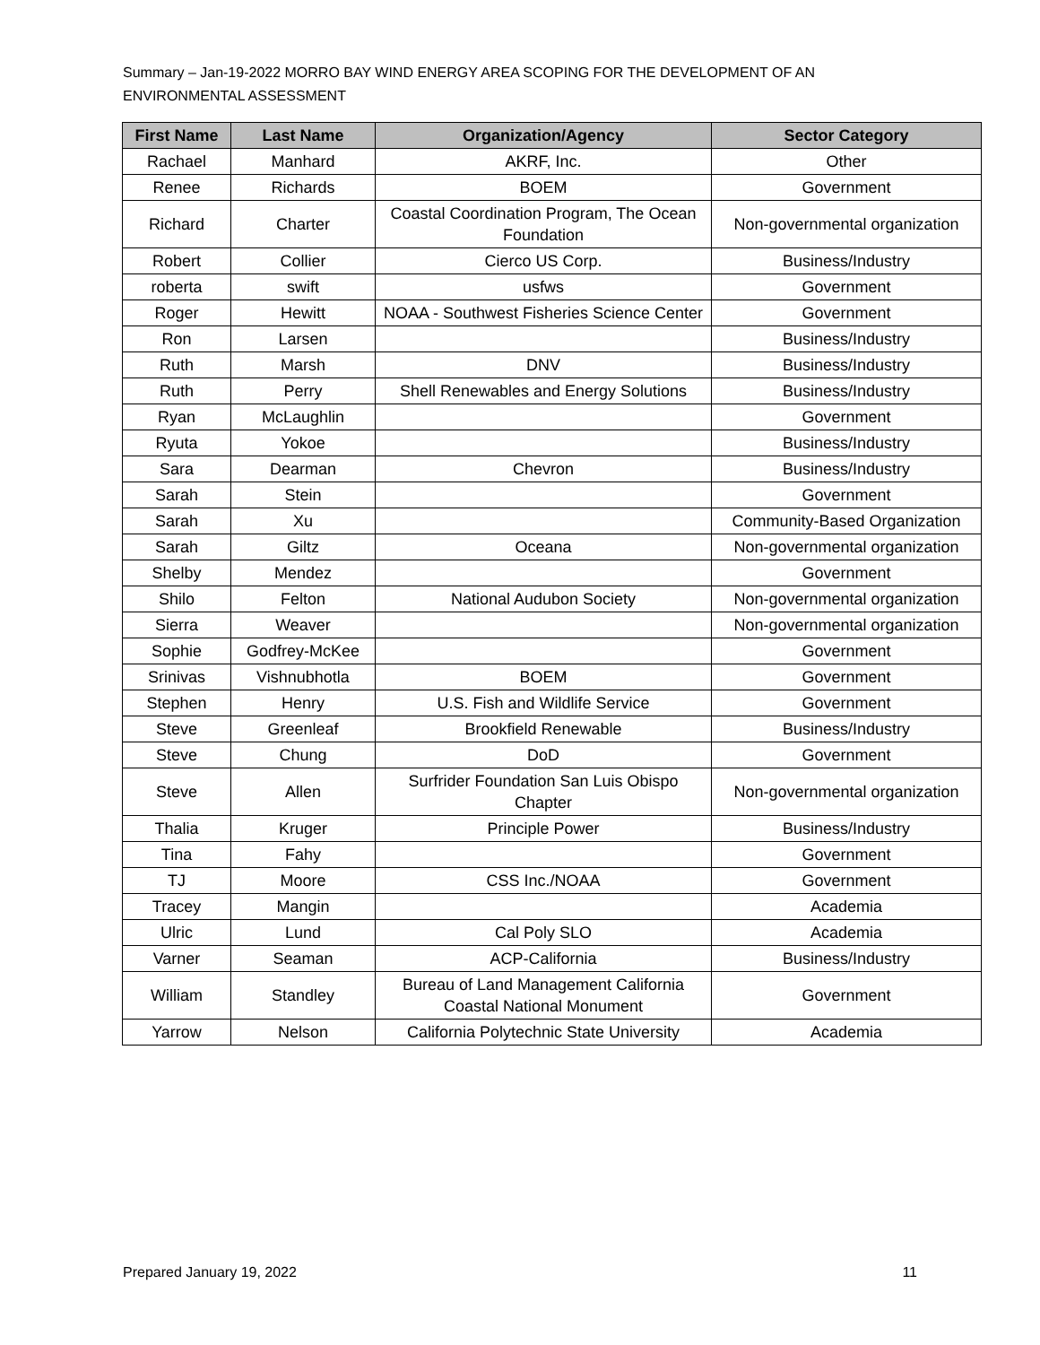Summary – Jan-19-2022 MORRO BAY WIND ENERGY AREA SCOPING FOR THE DEVELOPMENT OF AN
ENVIRONMENTAL ASSESSMENT
| First Name | Last Name | Organization/Agency | Sector Category |
| --- | --- | --- | --- |
| Rachael | Manhard | AKRF, Inc. | Other |
| Renee | Richards | BOEM | Government |
| Richard | Charter | Coastal Coordination Program, The Ocean Foundation | Non-governmental organization |
| Robert | Collier | Cierco US Corp. | Business/Industry |
| roberta | swift | usfws | Government |
| Roger | Hewitt | NOAA - Southwest Fisheries Science Center | Government |
| Ron | Larsen | | Business/Industry |
| Ruth | Marsh | DNV | Business/Industry |
| Ruth | Perry | Shell Renewables and Energy Solutions | Business/Industry |
| Ryan | McLaughlin | | Government |
| Ryuta | Yokoe | | Business/Industry |
| Sara | Dearman | Chevron | Business/Industry |
| Sarah | Stein | | Government |
| Sarah | Xu | | Community-Based Organization |
| Sarah | Giltz | Oceana | Non-governmental organization |
| Shelby | Mendez | | Government |
| Shilo | Felton | National Audubon Society | Non-governmental organization |
| Sierra | Weaver | | Non-governmental organization |
| Sophie | Godfrey-McKee | | Government |
| Srinivas | Vishnubhotla | BOEM | Government |
| Stephen | Henry | U.S. Fish and Wildlife Service | Government |
| Steve | Greenleaf | Brookfield Renewable | Business/Industry |
| Steve | Chung | DoD | Government |
| Steve | Allen | Surfrider Foundation San Luis Obispo Chapter | Non-governmental organization |
| Thalia | Kruger | Principle Power | Business/Industry |
| Tina | Fahy | | Government |
| TJ | Moore | CSS Inc./NOAA | Government |
| Tracey | Mangin | | Academia |
| Ulric | Lund | Cal Poly SLO | Academia |
| Varner | Seaman | ACP-California | Business/Industry |
| William | Standley | Bureau of Land Management California Coastal National Monument | Government |
| Yarrow | Nelson | California Polytechnic State University | Academia |
Prepared January 19, 2022 11